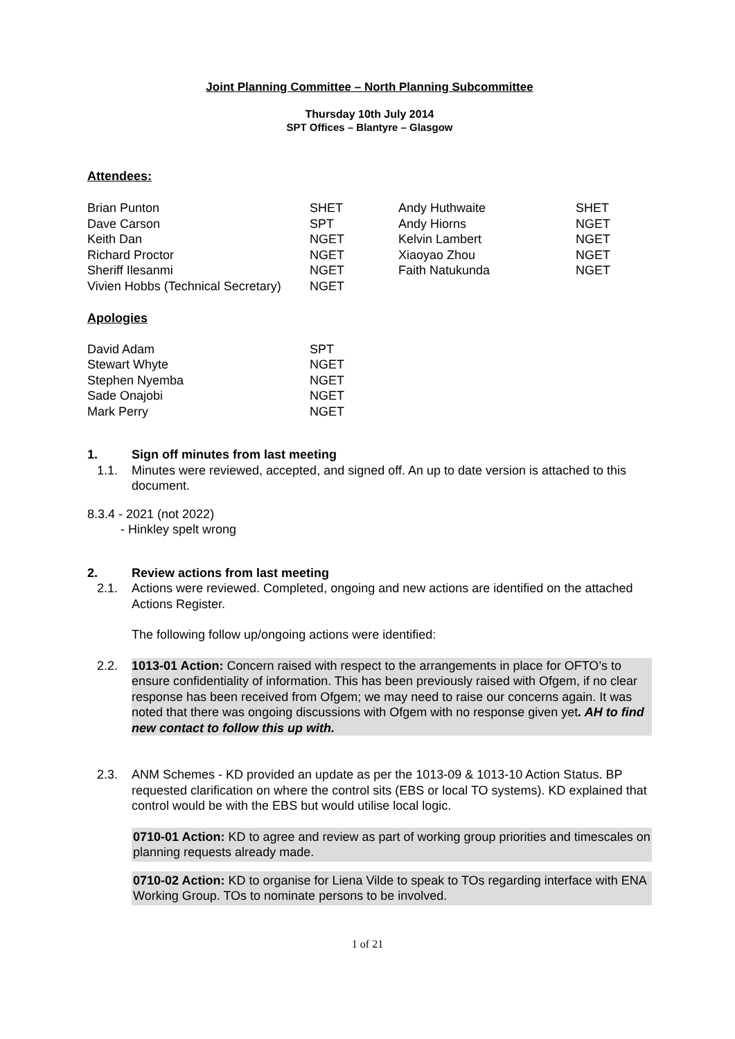Joint Planning Committee – North Planning Subcommittee
Thursday 10th July 2014
SPT Offices – Blantyre – Glasgow
Attendees:
| Brian Punton | SHET | Andy Huthwaite | SHET |
| Dave Carson | SPT | Andy Hiorns | NGET |
| Keith Dan | NGET | Kelvin Lambert | NGET |
| Richard Proctor | NGET | Xiaoyao Zhou | NGET |
| Sheriff Ilesanmi | NGET | Faith Natukunda | NGET |
| Vivien Hobbs (Technical Secretary) | NGET | | |
Apologies
| David Adam | SPT |
| Stewart Whyte | NGET |
| Stephen Nyemba | NGET |
| Sade Onajobi | NGET |
| Mark Perry | NGET |
1. Sign off minutes from last meeting
1.1. Minutes were reviewed, accepted, and signed off. An up to date version is attached to this document.
8.3.4 - 2021 (not 2022)
- Hinkley spelt wrong
2. Review actions from last meeting
2.1. Actions were reviewed. Completed, ongoing and new actions are identified on the attached Actions Register.
The following follow up/ongoing actions were identified:
2.2. 1013-01 Action: Concern raised with respect to the arrangements in place for OFTO’s to ensure confidentiality of information. This has been previously raised with Ofgem, if no clear response has been received from Ofgem; we may need to raise our concerns again. It was noted that there was ongoing discussions with Ofgem with no response given yet. AH to find new contact to follow this up with.
2.3. ANM Schemes - KD provided an update as per the 1013-09 & 1013-10 Action Status. BP requested clarification on where the control sits (EBS or local TO systems). KD explained that control would be with the EBS but would utilise local logic.
0710-01 Action: KD to agree and review as part of working group priorities and timescales on planning requests already made.
0710-02 Action: KD to organise for Liena Vilde to speak to TOs regarding interface with ENA Working Group. TOs to nominate persons to be involved.
1 of 21